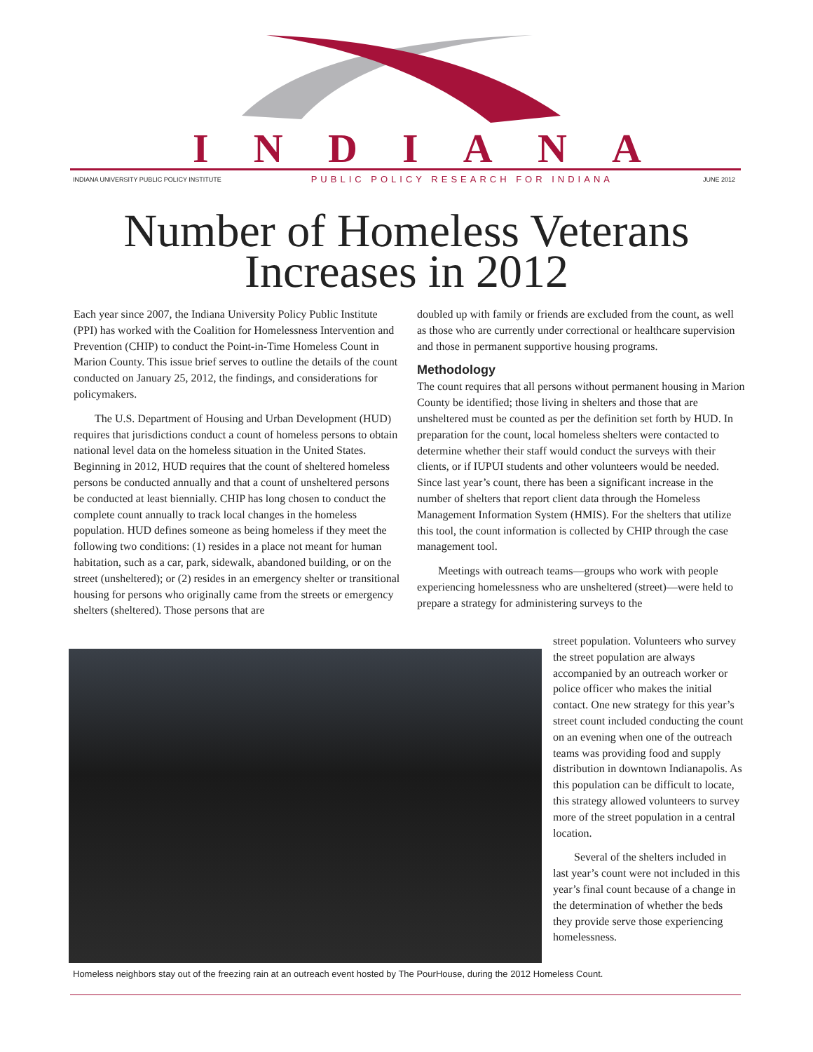INDIANA
INDIANA UNIVERSITY PUBLIC POLICY INSTITUTE PUBLIC POLICY RESEARCH FOR INDIANA JUNE 2012
Number of Homeless Veterans
Increases in 2012
Each year since 2007, the Indiana University Policy Public Institute (PPI) has worked with the Coalition for Homelessness Intervention and Prevention (CHIP) to conduct the Point-in-Time Homeless Count in Marion County. This issue brief serves to outline the details of the count conducted on January 25, 2012, the findings, and considerations for policymakers.
The U.S. Department of Housing and Urban Development (HUD) requires that jurisdictions conduct a count of homeless persons to obtain national level data on the homeless situation in the United States. Beginning in 2012, HUD requires that the count of sheltered homeless persons be conducted annually and that a count of unsheltered persons be conducted at least biennially. CHIP has long chosen to conduct the complete count annually to track local changes in the homeless population. HUD defines someone as being homeless if they meet the following two conditions: (1) resides in a place not meant for human habitation, such as a car, park, sidewalk, abandoned building, or on the street (unsheltered); or (2) resides in an emergency shelter or transitional housing for persons who originally came from the streets or emergency shelters (sheltered). Those persons that are
doubled up with family or friends are excluded from the count, as well as those who are currently under correctional or healthcare supervision and those in permanent supportive housing programs.
Methodology
The count requires that all persons without permanent housing in Marion County be identified; those living in shelters and those that are unsheltered must be counted as per the definition set forth by HUD. In preparation for the count, local homeless shelters were contacted to determine whether their staff would conduct the surveys with their clients, or if IUPUI students and other volunteers would be needed. Since last year’s count, there has been a significant increase in the number of shelters that report client data through the Homeless Management Information System (HMIS). For the shelters that utilize this tool, the count information is collected by CHIP through the case management tool.
Meetings with outreach teams—groups who work with people experiencing homelessness who are unsheltered (street)—were held to prepare a strategy for administering surveys to the
Homeless neighbors stay out of the freezing rain at an outreach event hosted by The PourHouse, during the 2012 Homeless Count.
street population. Volunteers who survey the street population are always accompanied by an outreach worker or police officer who makes the initial contact. One new strategy for this year’s street count included conducting the count on an evening when one of the outreach teams was providing food and supply distribution in downtown Indianapolis. As this population can be difficult to locate, this strategy allowed volunteers to survey more of the street population in a central location.
Several of the shelters included in last year’s count were not included in this year’s final count because of a change in the determination of whether the beds they provide serve those experiencing homelessness.